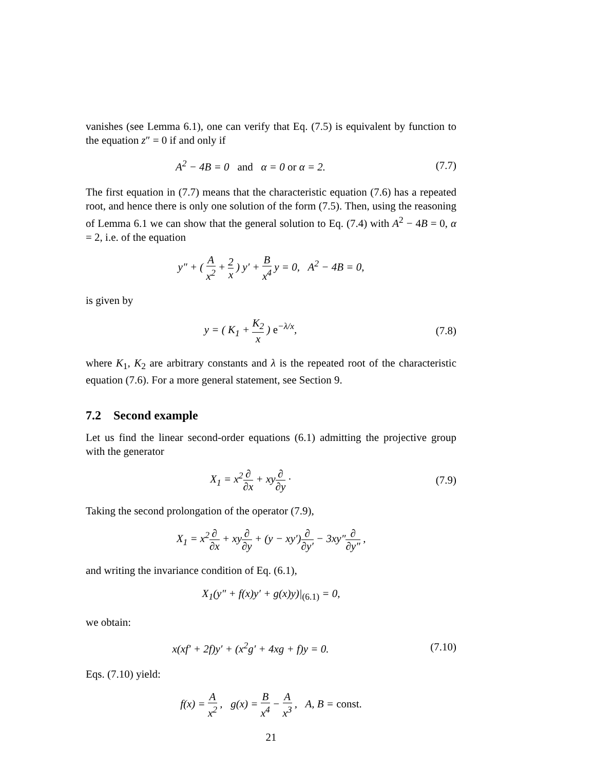vanishes (see Lemma 6.1), one can verify that Eq. (7.5) is equivalent by function to the equation z″ = 0 if and only if
A<sup>2</sup> − 4B = 0 and α = 0 or α = 2.
(7.7)
The first equation in (7.7) means that the characteristic equation (7.6) has a repeated root, and hence there is only one solution of the form (7.5). Then, using the reasoning of Lemma 6.1 we can show that the general solution to Eq. (7.4) with A<sup>2</sup> − 4B = 0, α = 2, i.e. of the equation
y″ + ( A x<sup>2</sup> + 2 x ) y′ + B x<sup>4</sup> y = 0, A<sup>2</sup> − 4B = 0,
is given by
y = ( K<sub>1</sub> + K<sub>2</sub> x ) e<sup>−λ/x</sup>, (7.8)
where K<sub>1</sub>, K<sub>2</sub> are arbitrary constants and λ is the repeated root of the characteristic equation (7.6). For a more general statement, see Section 9.
7.2 Second example
Let us find the linear second-order equations (6.1) admitting the projective group with the generator
X<sub>1</sub> = x<sup>2</sup>∂ ∂x + xy∂ ∂y · (7.9)
Taking the second prolongation of the operator (7.9),
X<sub>1</sub> = x<sup>2</sup>∂ ∂x + xy∂ ∂y + (y − xy′)∂ ∂y′ − 3xy″∂ ∂y″ ,
and writing the invariance condition of Eq. (6.1),
X<sub>1</sub>(y″ + f(x)y′ + g(x)y)|<sub>(6.1)</sub> = 0,
we obtain:
x(xf′ + 2f)y′ + (x<sup>2</sup>g′ + 4xg + f)y = 0.
(7.10)
Eqs. (7.10) yield:
f(x) = A x<sup>2</sup> , g(x) = B x<sup>4</sup> − A x<sup>3</sup> , A, B = const.
21